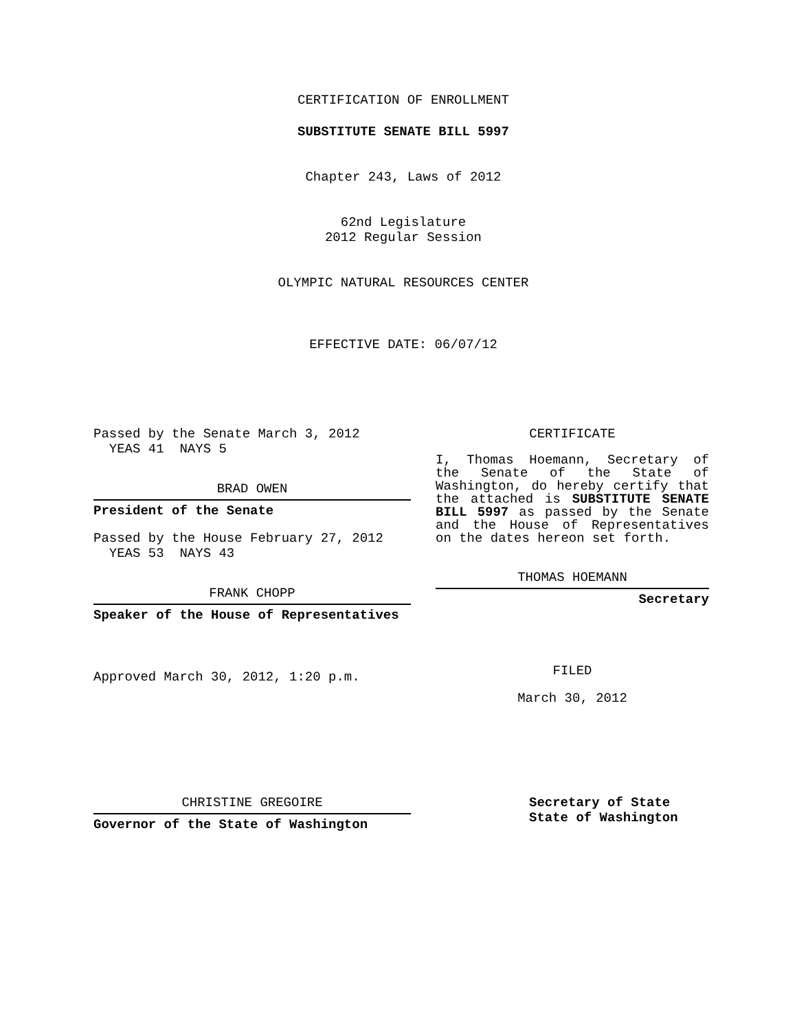CERTIFICATION OF ENROLLMENT
SUBSTITUTE SENATE BILL 5997
Chapter 243, Laws of 2012
62nd Legislature
2012 Regular Session
OLYMPIC NATURAL RESOURCES CENTER
EFFECTIVE DATE: 06/07/12
Passed by the Senate March 3, 2012
YEAS 41 NAYS 5
BRAD OWEN
President of the Senate
Passed by the House February 27, 2012
YEAS 53 NAYS 43
FRANK CHOPP
Speaker of the House of Representatives
Approved March 30, 2012, 1:20 p.m.
CERTIFICATE
I, Thomas Hoemann, Secretary of the Senate of the State of Washington, do hereby certify that the attached is SUBSTITUTE SENATE BILL 5997 as passed by the Senate and the House of Representatives on the dates hereon set forth.
THOMAS HOEMANN
Secretary
FILED
March 30, 2012
CHRISTINE GREGOIRE
Governor of the State of Washington
Secretary of State
State of Washington